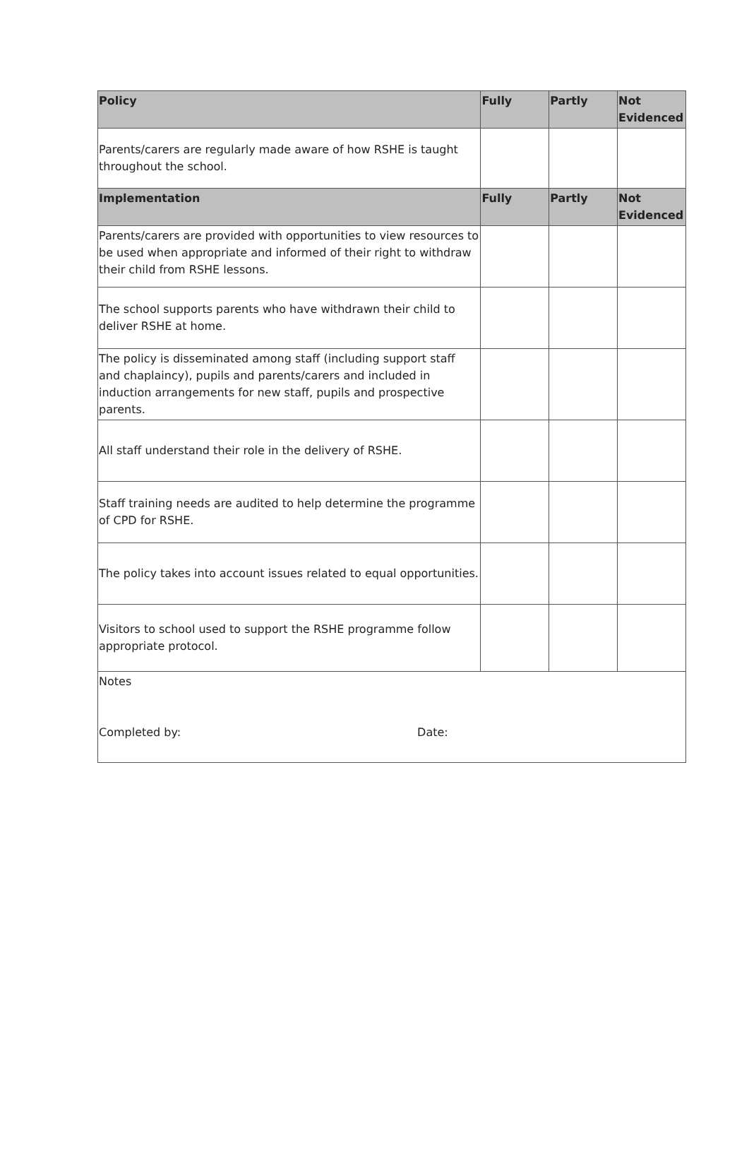| Policy | Fully | Partly | Not Evidenced |
| --- | --- | --- | --- |
| Parents/carers are regularly made aware of how RSHE is taught throughout the school. | | | |
| Implementation | Fully | Partly | Not Evidenced |
| Parents/carers are provided with opportunities to view resources to be used when appropriate and informed of their right to withdraw their child from RSHE lessons. | | | |
| The school supports parents who have withdrawn their child to deliver RSHE at home. | | | |
| The policy is disseminated among staff (including support staff and chaplaincy), pupils and parents/carers and included in induction arrangements for new staff, pupils and prospective parents. | | | |
| All staff understand their role in the delivery of RSHE. | | | |
| Staff training needs are audited to help determine the programme of CPD for RSHE. | | | |
| The policy takes into account issues related to equal opportunities. | | | |
| Visitors to school used to support the RSHE programme follow appropriate protocol. | | | |
| Notes Completed by: Date: | | | |